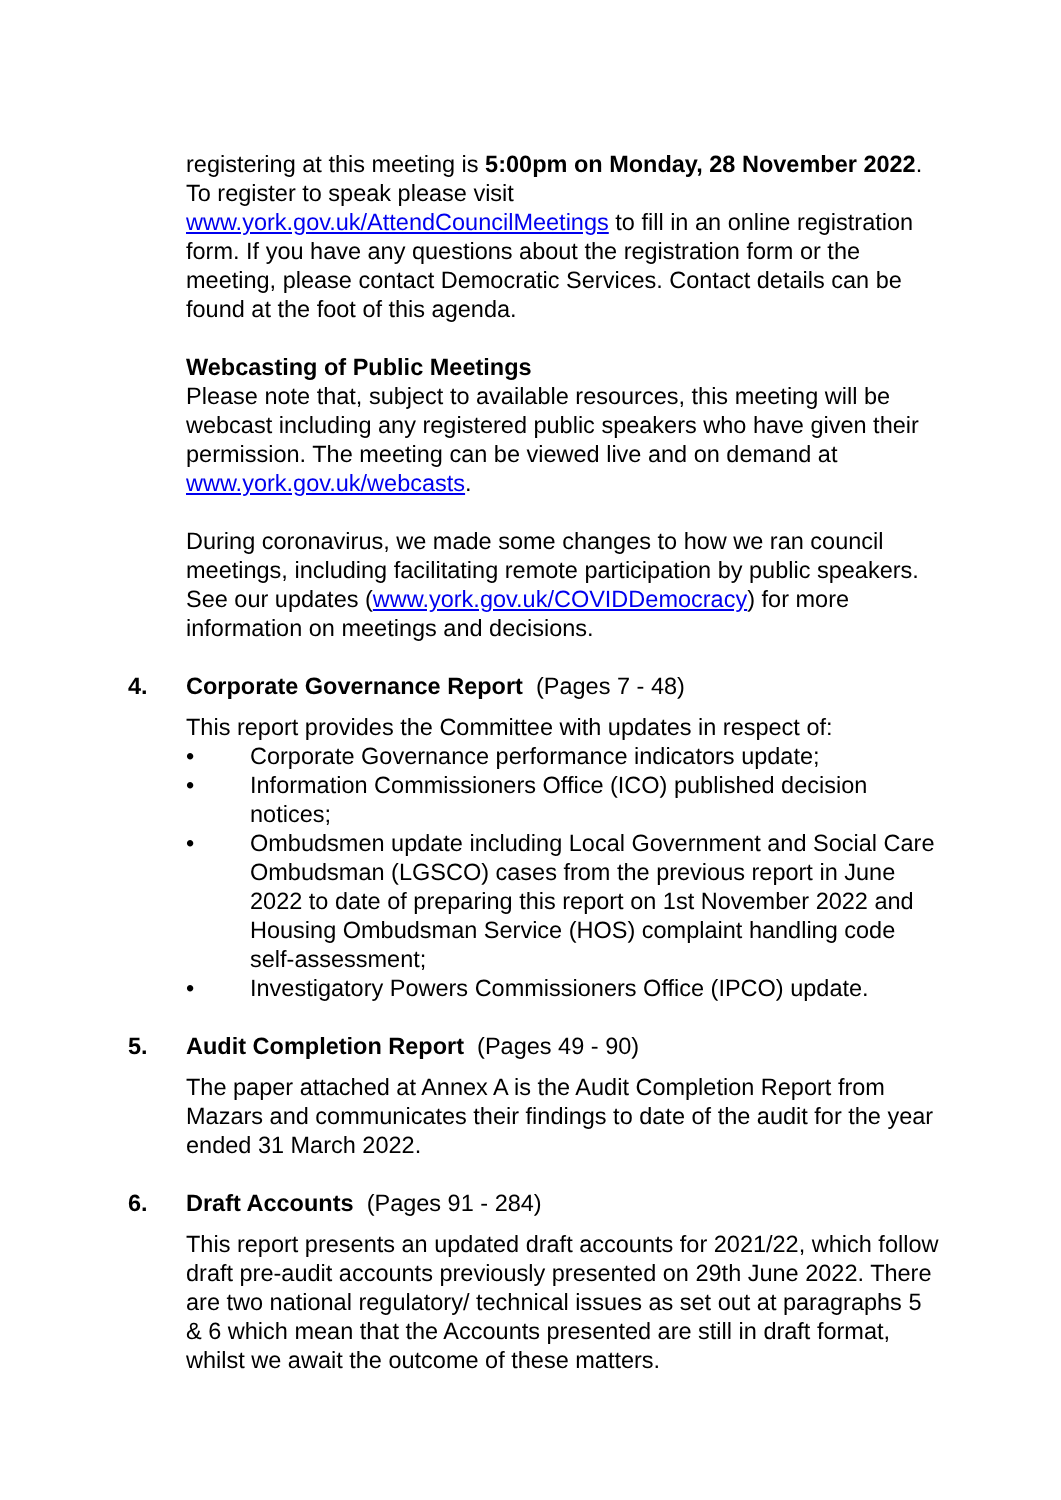registering at this meeting is 5:00pm on Monday, 28 November 2022. To register to speak please visit www.york.gov.uk/AttendCouncilMeetings to fill in an online registration form. If you have any questions about the registration form or the meeting, please contact Democratic Services. Contact details can be found at the foot of this agenda.
Webcasting of Public Meetings
Please note that, subject to available resources, this meeting will be webcast including any registered public speakers who have given their permission. The meeting can be viewed live and on demand at www.york.gov.uk/webcasts.
During coronavirus, we made some changes to how we ran council meetings, including facilitating remote participation by public speakers. See our updates (www.york.gov.uk/COVIDDemocracy) for more information on meetings and decisions.
4. Corporate Governance Report (Pages 7 - 48)
This report provides the Committee with updates in respect of:
• Corporate Governance performance indicators update;
• Information Commissioners Office (ICO) published decision notices;
• Ombudsmen update including Local Government and Social Care Ombudsman (LGSCO) cases from the previous report in June 2022 to date of preparing this report on 1st November 2022 and Housing Ombudsman Service (HOS) complaint handling code self-assessment;
• Investigatory Powers Commissioners Office (IPCO) update.
5. Audit Completion Report (Pages 49 - 90)
The paper attached at Annex A is the Audit Completion Report from Mazars and communicates their findings to date of the audit for the year ended 31 March 2022.
6. Draft Accounts (Pages 91 - 284)
This report presents an updated draft accounts for 2021/22, which follow draft pre-audit accounts previously presented on 29th June 2022. There are two national regulatory/ technical issues as set out at paragraphs 5 & 6 which mean that the Accounts presented are still in draft format, whilst we await the outcome of these matters.